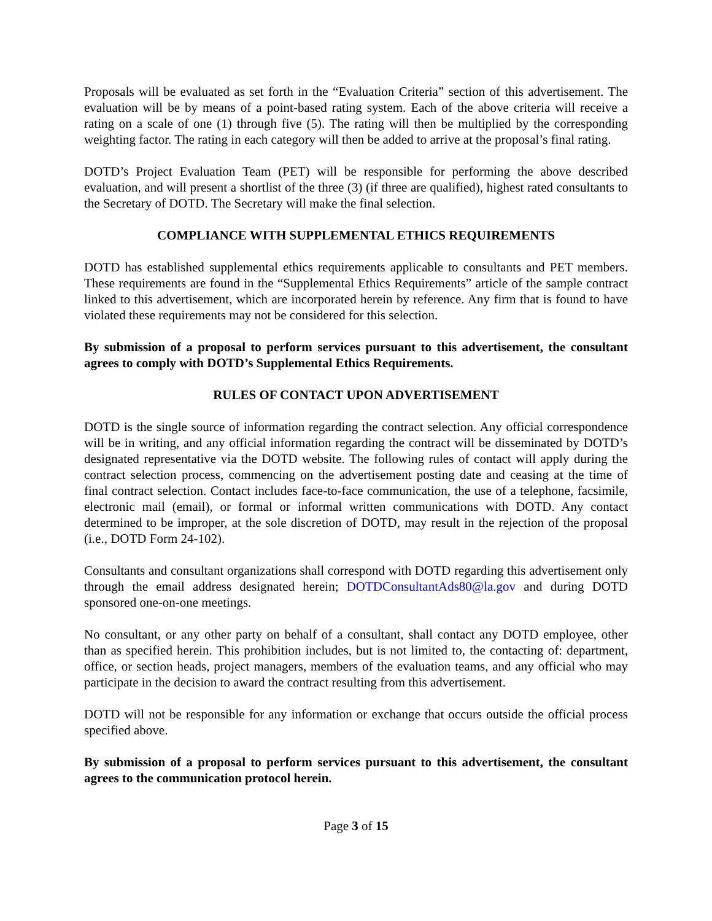Proposals will be evaluated as set forth in the “Evaluation Criteria” section of this advertisement. The evaluation will be by means of a point-based rating system. Each of the above criteria will receive a rating on a scale of one (1) through five (5). The rating will then be multiplied by the corresponding weighting factor. The rating in each category will then be added to arrive at the proposal’s final rating.
DOTD’s Project Evaluation Team (PET) will be responsible for performing the above described evaluation, and will present a shortlist of the three (3) (if three are qualified), highest rated consultants to the Secretary of DOTD. The Secretary will make the final selection.
COMPLIANCE WITH SUPPLEMENTAL ETHICS REQUIREMENTS
DOTD has established supplemental ethics requirements applicable to consultants and PET members. These requirements are found in the “Supplemental Ethics Requirements” article of the sample contract linked to this advertisement, which are incorporated herein by reference. Any firm that is found to have violated these requirements may not be considered for this selection.
By submission of a proposal to perform services pursuant to this advertisement, the consultant agrees to comply with DOTD’s Supplemental Ethics Requirements.
RULES OF CONTACT UPON ADVERTISEMENT
DOTD is the single source of information regarding the contract selection. Any official correspondence will be in writing, and any official information regarding the contract will be disseminated by DOTD’s designated representative via the DOTD website. The following rules of contact will apply during the contract selection process, commencing on the advertisement posting date and ceasing at the time of final contract selection. Contact includes face-to-face communication, the use of a telephone, facsimile, electronic mail (email), or formal or informal written communications with DOTD. Any contact determined to be improper, at the sole discretion of DOTD, may result in the rejection of the proposal (i.e., DOTD Form 24-102).
Consultants and consultant organizations shall correspond with DOTD regarding this advertisement only through the email address designated herein; DOTDConsultantAds80@la.gov and during DOTD sponsored one-on-one meetings.
No consultant, or any other party on behalf of a consultant, shall contact any DOTD employee, other than as specified herein. This prohibition includes, but is not limited to, the contacting of: department, office, or section heads, project managers, members of the evaluation teams, and any official who may participate in the decision to award the contract resulting from this advertisement.
DOTD will not be responsible for any information or exchange that occurs outside the official process specified above.
By submission of a proposal to perform services pursuant to this advertisement, the consultant agrees to the communication protocol herein.
Page 3 of 15